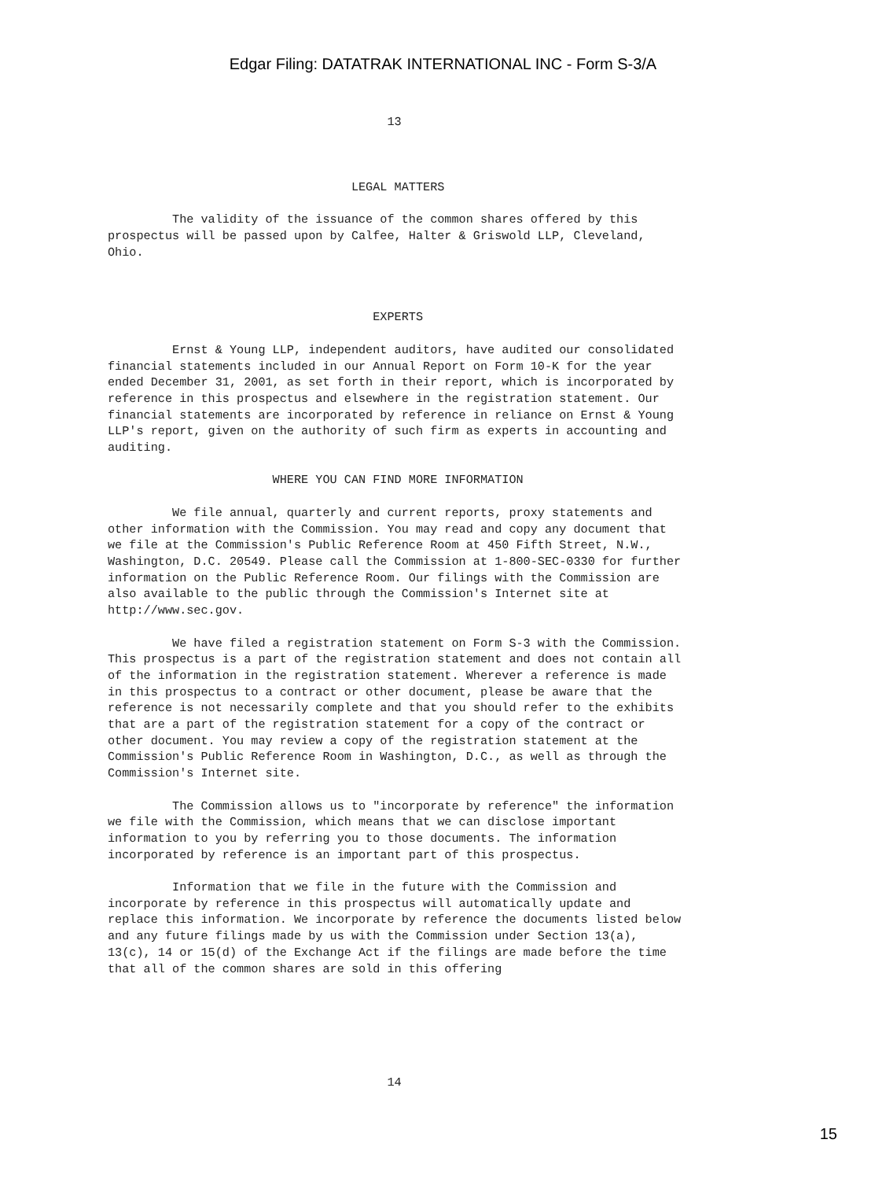Edgar Filing: DATATRAK INTERNATIONAL INC - Form S-3/A
                                       13



                                  LEGAL MATTERS

         The validity of the issuance of the common shares offered by this
prospectus will be passed upon by Calfee, Halter & Griswold LLP, Cleveland,
Ohio.



                                     EXPERTS

         Ernst & Young LLP, independent auditors, have audited our consolidated
financial statements included in our Annual Report on Form 10-K for the year
ended December 31, 2001, as set forth in their report, which is incorporated by
reference in this prospectus and elsewhere in the registration statement. Our
financial statements are incorporated by reference in reliance on Ernst & Young
LLP's report, given on the authority of such firm as experts in accounting and
auditing.

                       WHERE YOU CAN FIND MORE INFORMATION

         We file annual, quarterly and current reports, proxy statements and
other information with the Commission. You may read and copy any document that
we file at the Commission's Public Reference Room at 450 Fifth Street, N.W.,
Washington, D.C. 20549. Please call the Commission at 1-800-SEC-0330 for further
information on the Public Reference Room. Our filings with the Commission are
also available to the public through the Commission's Internet site at
http://www.sec.gov.

         We have filed a registration statement on Form S-3 with the Commission.
This prospectus is a part of the registration statement and does not contain all
of the information in the registration statement. Wherever a reference is made
in this prospectus to a contract or other document, please be aware that the
reference is not necessarily complete and that you should refer to the exhibits
that are a part of the registration statement for a copy of the contract or
other document. You may review a copy of the registration statement at the
Commission's Public Reference Room in Washington, D.C., as well as through the
Commission's Internet site.

         The Commission allows us to "incorporate by reference" the information
we file with the Commission, which means that we can disclose important
information to you by referring you to those documents. The information
incorporated by reference is an important part of this prospectus.

         Information that we file in the future with the Commission and
incorporate by reference in this prospectus will automatically update and
replace this information. We incorporate by reference the documents listed below
and any future filings made by us with the Commission under Section 13(a),
13(c), 14 or 15(d) of the Exchange Act if the filings are made before the time
that all of the common shares are sold in this offering






                                       14
15